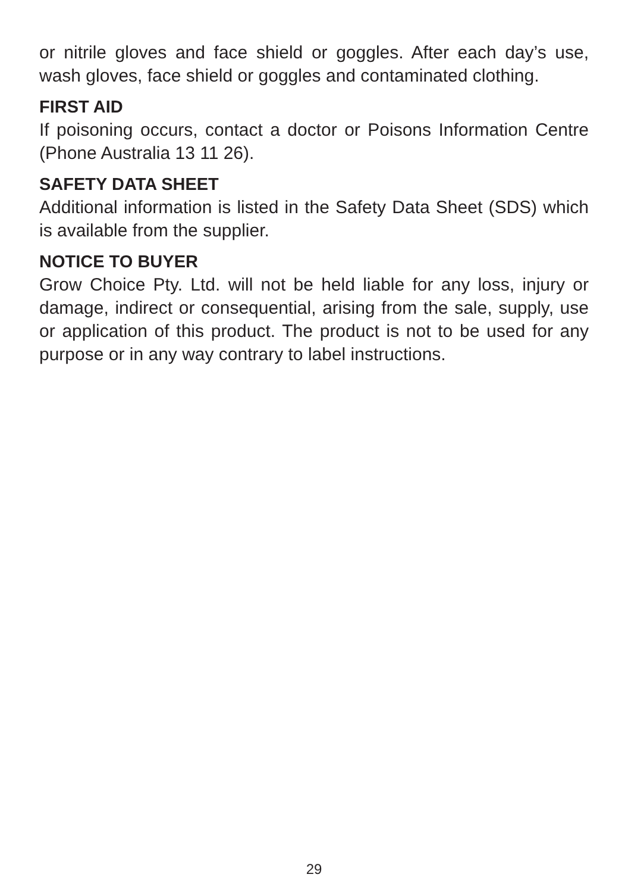or nitrile gloves and face shield or goggles. After each day’s use, wash gloves, face shield or goggles and contaminated clothing.
FIRST AID
If poisoning occurs, contact a doctor or Poisons Information Centre (Phone Australia 13 11 26).
SAFETY DATA SHEET
Additional information is listed in the Safety Data Sheet (SDS) which is available from the supplier.
NOTICE TO BUYER
Grow Choice Pty. Ltd. will not be held liable for any loss, injury or damage, indirect or consequential, arising from the sale, supply, use or application of this product. The product is not to be used for any purpose or in any way contrary to label instructions.
29